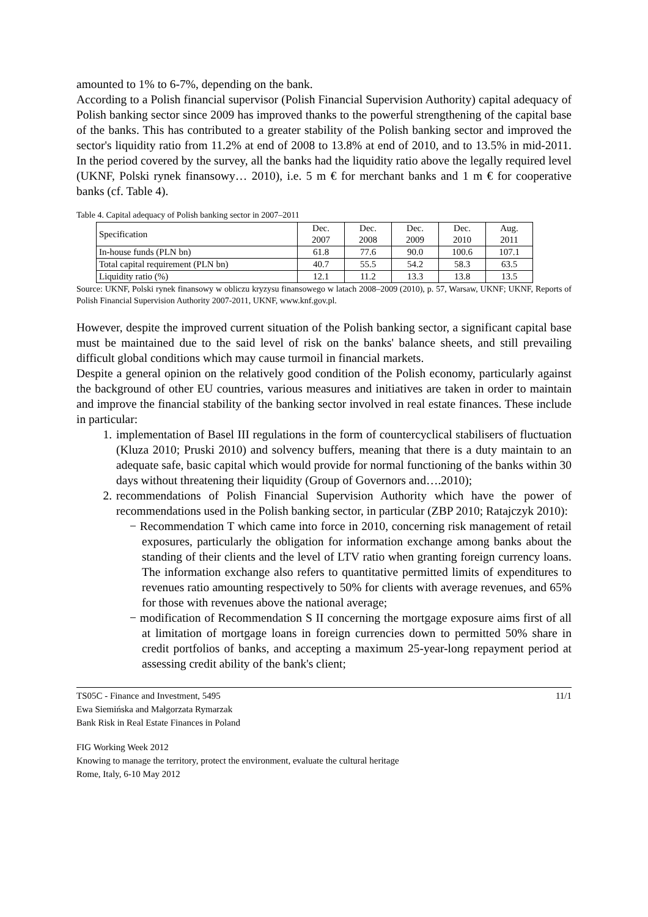amounted to 1% to 6-7%, depending on the bank.
According to a Polish financial supervisor (Polish Financial Supervision Authority) capital adequacy of Polish banking sector since 2009 has improved thanks to the powerful strengthening of the capital base of the banks. This has contributed to a greater stability of the Polish banking sector and improved the sector's liquidity ratio from 11.2% at end of 2008 to 13.8% at end of 2010, and to 13.5% in mid-2011. In the period covered by the survey, all the banks had the liquidity ratio above the legally required level (UKNF, Polski rynek finansowy… 2010), i.e. 5 m € for merchant banks and 1 m € for cooperative banks (cf. Table 4).
Table 4. Capital adequacy of Polish banking sector in 2007–2011
| Specification | Dec. 2007 | Dec. 2008 | Dec. 2009 | Dec. 2010 | Aug. 2011 |
| --- | --- | --- | --- | --- | --- |
| In-house funds (PLN bn) | 61.8 | 77.6 | 90.0 | 100.6 | 107.1 |
| Total capital requirement (PLN bn) | 40.7 | 55.5 | 54.2 | 58.3 | 63.5 |
| Liquidity ratio (%) | 12.1 | 11.2 | 13.3 | 13.8 | 13.5 |
Source: UKNF, Polski rynek finansowy w obliczu kryzysu finansowego w latach 2008–2009 (2010), p. 57, Warsaw, UKNF; UKNF, Reports of Polish Financial Supervision Authority 2007-2011, UKNF, www.knf.gov.pl.
However, despite the improved current situation of the Polish banking sector, a significant capital base must be maintained due to the said level of risk on the banks' balance sheets, and still prevailing difficult global conditions which may cause turmoil in financial markets.
Despite a general opinion on the relatively good condition of the Polish economy, particularly against the background of other EU countries, various measures and initiatives are taken in order to maintain and improve the financial stability of the banking sector involved in real estate finances. These include in particular:
1. implementation of Basel III regulations in the form of countercyclical stabilisers of fluctuation (Kluza 2010; Pruski 2010) and solvency buffers, meaning that there is a duty maintain to an adequate safe, basic capital which would provide for normal functioning of the banks within 30 days without threatening their liquidity (Group of Governors and….2010);
2. recommendations of Polish Financial Supervision Authority which have the power of recommendations used in the Polish banking sector, in particular (ZBP 2010; Ratajczyk 2010):
− Recommendation T which came into force in 2010, concerning risk management of retail exposures, particularly the obligation for information exchange among banks about the standing of their clients and the level of LTV ratio when granting foreign currency loans. The information exchange also refers to quantitative permitted limits of expenditures to revenues ratio amounting respectively to 50% for clients with average revenues, and 65% for those with revenues above the national average;
− modification of Recommendation S II concerning the mortgage exposure aims first of all at limitation of mortgage loans in foreign currencies down to permitted 50% share in credit portfolios of banks, and accepting a maximum 25-year-long repayment period at assessing credit ability of the bank's client;
TS05C - Finance and Investment, 5495
Ewa Siemińska and Małgorzata Rymarzak
Bank Risk in Real Estate Finances in Poland
11/1
FIG Working Week 2012
Knowing to manage the territory, protect the environment, evaluate the cultural heritage
Rome, Italy, 6-10 May 2012